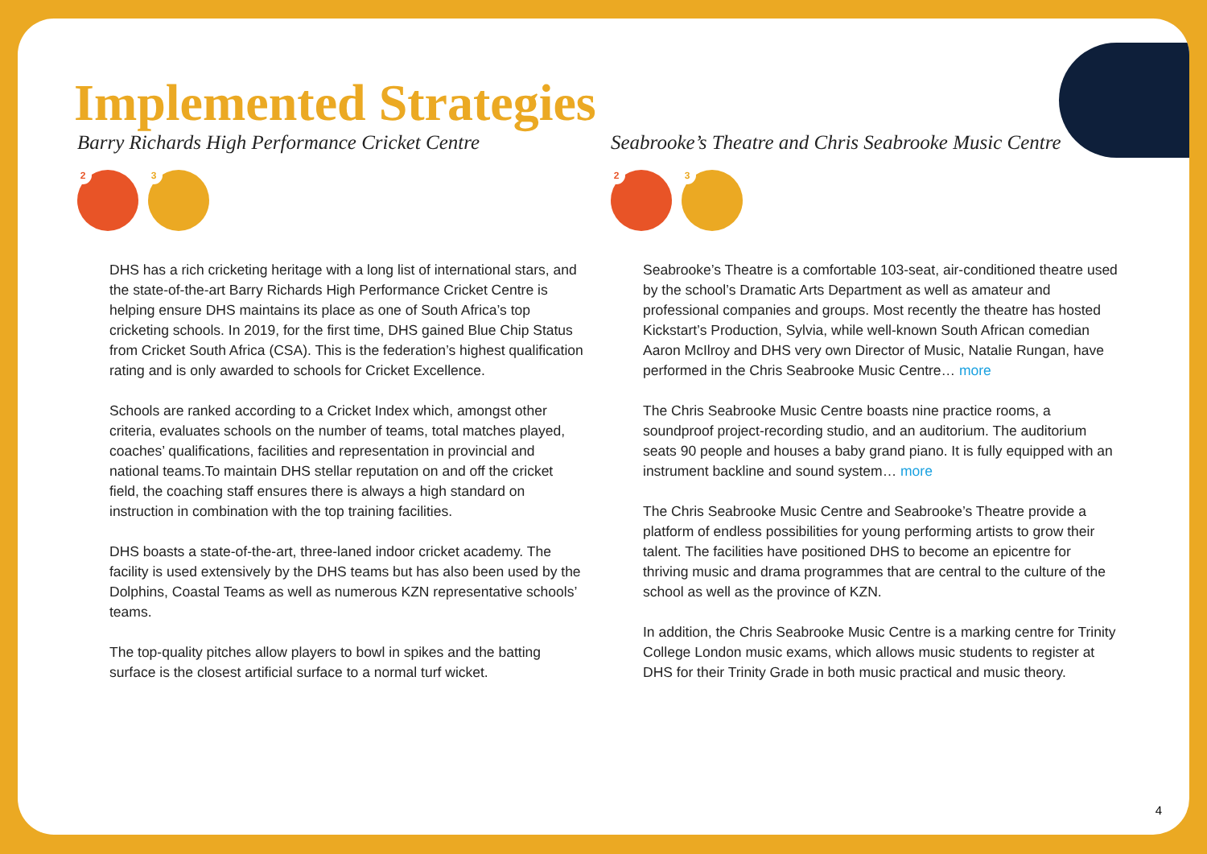Implemented Strategies
Barry Richards High Performance Cricket Centre
2
3
DHS has a rich cricketing heritage with a long list of international stars, and the state-of-the-art Barry Richards High Performance Cricket Centre is helping ensure DHS maintains its place as one of South Africa’s top cricketing schools. In 2019, for the first time, DHS gained Blue Chip Status from Cricket South Africa (CSA). This is the federation’s highest qualification rating and is only awarded to schools for Cricket Excellence.
Schools are ranked according to a Cricket Index which, amongst other criteria, evaluates schools on the number of teams, total matches played, coaches’ qualifications, facilities and representation in provincial and national teams.To maintain DHS stellar reputation on and off the cricket field, the coaching staff ensures there is always a high standard on instruction in combination with the top training facilities.
DHS boasts a state-of-the-art, three-laned indoor cricket academy. The facility is used extensively by the DHS teams but has also been used by the Dolphins, Coastal Teams as well as numerous KZN representative schools’ teams.
The top-quality pitches allow players to bowl in spikes and the batting surface is the closest artificial surface to a normal turf wicket.
Seabrooke’s Theatre and Chris Seabrooke Music Centre
2
3
Seabrooke’s Theatre is a comfortable 103-seat, air-conditioned theatre used by the school’s Dramatic Arts Department as well as amateur and professional companies and groups. Most recently the theatre has hosted Kickstart’s Production, Sylvia, while well-known South African comedian Aaron McIlroy and DHS very own Director of Music, Natalie Rungan, have performed in the Chris Seabrooke Music Centre… more
The Chris Seabrooke Music Centre boasts nine practice rooms, a soundproof project-recording studio, and an auditorium. The auditorium seats 90 people and houses a baby grand piano. It is fully equipped with an instrument backline and sound system… more
The Chris Seabrooke Music Centre and Seabrooke’s Theatre provide a platform of endless possibilities for young performing artists to grow their talent. The facilities have positioned DHS to become an epicentre for thriving music and drama programmes that are central to the culture of the school as well as the province of KZN.
In addition, the Chris Seabrooke Music Centre is a marking centre for Trinity College London music exams, which allows music students to register at DHS for their Trinity Grade in both music practical and music theory.
4